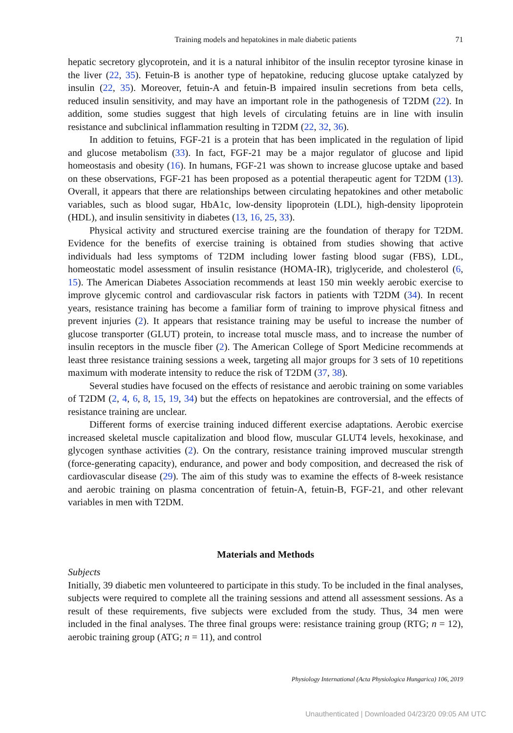Training models and hepatokines in male diabetic patients 71
hepatic secretory glycoprotein, and it is a natural inhibitor of the insulin receptor tyrosine kinase in the liver (22, 35). Fetuin-B is another type of hepatokine, reducing glucose uptake catalyzed by insulin (22, 35). Moreover, fetuin-A and fetuin-B impaired insulin secretions from beta cells, reduced insulin sensitivity, and may have an important role in the pathogenesis of T2DM (22). In addition, some studies suggest that high levels of circulating fetuins are in line with insulin resistance and subclinical inflammation resulting in T2DM (22, 32, 36).
In addition to fetuins, FGF-21 is a protein that has been implicated in the regulation of lipid and glucose metabolism (33). In fact, FGF-21 may be a major regulator of glucose and lipid homeostasis and obesity (16). In humans, FGF-21 was shown to increase glucose uptake and based on these observations, FGF-21 has been proposed as a potential therapeutic agent for T2DM (13). Overall, it appears that there are relationships between circulating hepatokines and other metabolic variables, such as blood sugar, HbA1c, low-density lipoprotein (LDL), high-density lipoprotein (HDL), and insulin sensitivity in diabetes (13, 16, 25, 33).
Physical activity and structured exercise training are the foundation of therapy for T2DM. Evidence for the benefits of exercise training is obtained from studies showing that active individuals had less symptoms of T2DM including lower fasting blood sugar (FBS), LDL, homeostatic model assessment of insulin resistance (HOMA-IR), triglyceride, and cholesterol (6, 15). The American Diabetes Association recommends at least 150 min weekly aerobic exercise to improve glycemic control and cardiovascular risk factors in patients with T2DM (34). In recent years, resistance training has become a familiar form of training to improve physical fitness and prevent injuries (2). It appears that resistance training may be useful to increase the number of glucose transporter (GLUT) protein, to increase total muscle mass, and to increase the number of insulin receptors in the muscle fiber (2). The American College of Sport Medicine recommends at least three resistance training sessions a week, targeting all major groups for 3 sets of 10 repetitions maximum with moderate intensity to reduce the risk of T2DM (37, 38).
Several studies have focused on the effects of resistance and aerobic training on some variables of T2DM (2, 4, 6, 8, 15, 19, 34) but the effects on hepatokines are controversial, and the effects of resistance training are unclear.
Different forms of exercise training induced different exercise adaptations. Aerobic exercise increased skeletal muscle capitalization and blood flow, muscular GLUT4 levels, hexokinase, and glycogen synthase activities (2). On the contrary, resistance training improved muscular strength (force-generating capacity), endurance, and power and body composition, and decreased the risk of cardiovascular disease (29). The aim of this study was to examine the effects of 8-week resistance and aerobic training on plasma concentration of fetuin-A, fetuin-B, FGF-21, and other relevant variables in men with T2DM.
Materials and Methods
Subjects
Initially, 39 diabetic men volunteered to participate in this study. To be included in the final analyses, subjects were required to complete all the training sessions and attend all assessment sessions. As a result of these requirements, five subjects were excluded from the study. Thus, 34 men were included in the final analyses. The three final groups were: resistance training group (RTG; n = 12), aerobic training group (ATG; n = 11), and control
Physiology International (Acta Physiologica Hungarica) 106, 2019
Unauthenticated | Downloaded 04/23/20 09:05 AM UTC